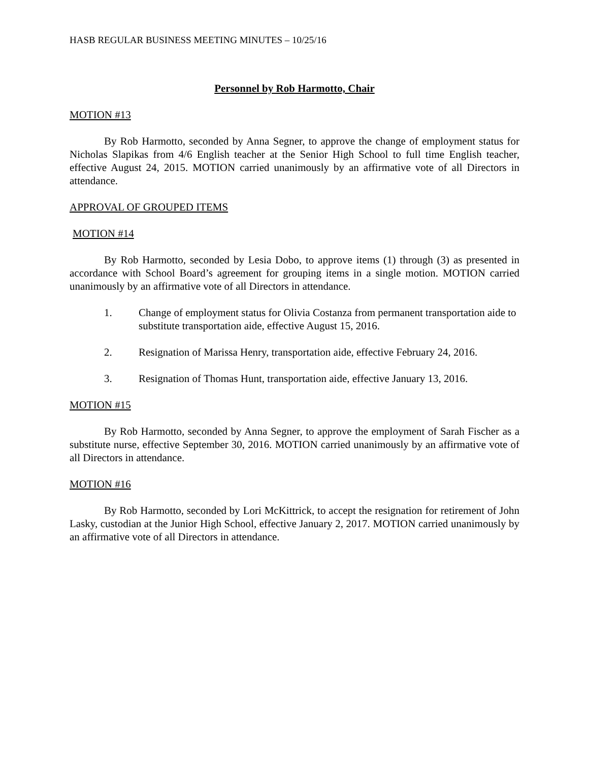HASB REGULAR BUSINESS MEETING MINUTES – 10/25/16
Personnel by Rob Harmotto, Chair
MOTION #13
By Rob Harmotto, seconded by Anna Segner, to approve the change of employment status for Nicholas Slapikas from 4/6 English teacher at the Senior High School to full time English teacher, effective August 24, 2015. MOTION carried unanimously by an affirmative vote of all Directors in attendance.
APPROVAL OF GROUPED ITEMS
MOTION #14
By Rob Harmotto, seconded by Lesia Dobo, to approve items (1) through (3) as presented in accordance with School Board’s agreement for grouping items in a single motion. MOTION carried unanimously by an affirmative vote of all Directors in attendance.
1. Change of employment status for Olivia Costanza from permanent transportation aide to substitute transportation aide, effective August 15, 2016.
2. Resignation of Marissa Henry, transportation aide, effective February 24, 2016.
3. Resignation of Thomas Hunt, transportation aide, effective January 13, 2016.
MOTION #15
By Rob Harmotto, seconded by Anna Segner, to approve the employment of Sarah Fischer as a substitute nurse, effective September 30, 2016. MOTION carried unanimously by an affirmative vote of all Directors in attendance.
MOTION #16
By Rob Harmotto, seconded by Lori McKittrick, to accept the resignation for retirement of John Lasky, custodian at the Junior High School, effective January 2, 2017. MOTION carried unanimously by an affirmative vote of all Directors in attendance.